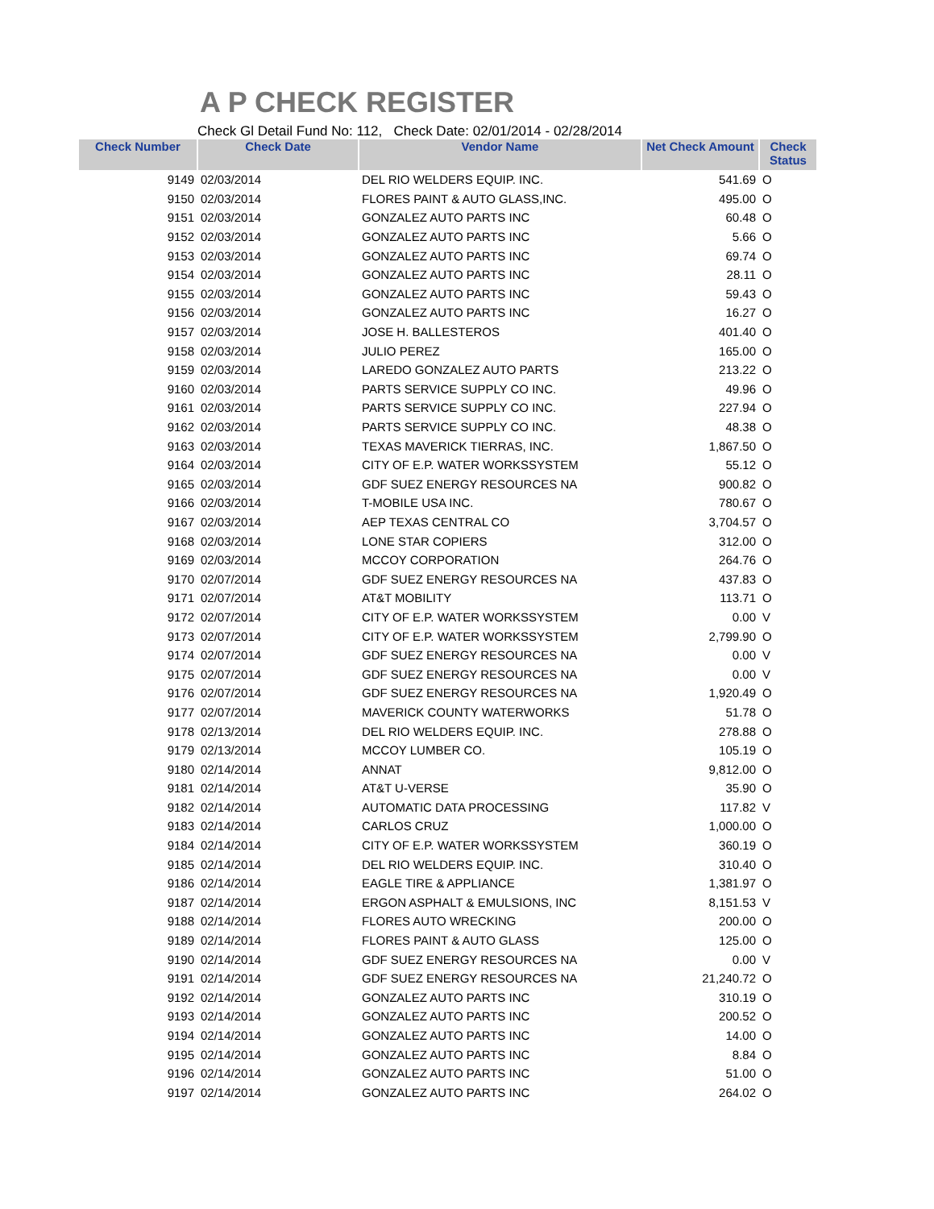A P CHECK REGISTER
Check Gl Detail Fund No: 112, Check Date: 02/01/2014 - 02/28/2014
| Check Number | Check Date | Vendor Name | Net Check Amount | Check Status |
| --- | --- | --- | --- | --- |
| 9149 | 02/03/2014 | DEL RIO WELDERS EQUIP. INC. | 541.69 | O |
| 9150 | 02/03/2014 | FLORES PAINT & AUTO GLASS,INC. | 495.00 | O |
| 9151 | 02/03/2014 | GONZALEZ AUTO PARTS INC | 60.48 | O |
| 9152 | 02/03/2014 | GONZALEZ AUTO PARTS INC | 5.66 | O |
| 9153 | 02/03/2014 | GONZALEZ AUTO PARTS INC | 69.74 | O |
| 9154 | 02/03/2014 | GONZALEZ AUTO PARTS INC | 28.11 | O |
| 9155 | 02/03/2014 | GONZALEZ AUTO PARTS INC | 59.43 | O |
| 9156 | 02/03/2014 | GONZALEZ AUTO PARTS INC | 16.27 | O |
| 9157 | 02/03/2014 | JOSE H. BALLESTEROS | 401.40 | O |
| 9158 | 02/03/2014 | JULIO PEREZ | 165.00 | O |
| 9159 | 02/03/2014 | LAREDO GONZALEZ AUTO PARTS | 213.22 | O |
| 9160 | 02/03/2014 | PARTS SERVICE SUPPLY CO INC. | 49.96 | O |
| 9161 | 02/03/2014 | PARTS SERVICE SUPPLY CO INC. | 227.94 | O |
| 9162 | 02/03/2014 | PARTS SERVICE SUPPLY CO INC. | 48.38 | O |
| 9163 | 02/03/2014 | TEXAS MAVERICK TIERRAS, INC. | 1,867.50 | O |
| 9164 | 02/03/2014 | CITY OF E.P. WATER WORKSSYSTEM | 55.12 | O |
| 9165 | 02/03/2014 | GDF SUEZ ENERGY RESOURCES NA | 900.82 | O |
| 9166 | 02/03/2014 | T-MOBILE USA INC. | 780.67 | O |
| 9167 | 02/03/2014 | AEP TEXAS CENTRAL CO | 3,704.57 | O |
| 9168 | 02/03/2014 | LONE STAR COPIERS | 312.00 | O |
| 9169 | 02/03/2014 | MCCOY CORPORATION | 264.76 | O |
| 9170 | 02/07/2014 | GDF SUEZ ENERGY RESOURCES NA | 437.83 | O |
| 9171 | 02/07/2014 | AT&T MOBILITY | 113.71 | O |
| 9172 | 02/07/2014 | CITY OF E.P. WATER WORKSSYSTEM | 0.00 | V |
| 9173 | 02/07/2014 | CITY OF E.P. WATER WORKSSYSTEM | 2,799.90 | O |
| 9174 | 02/07/2014 | GDF SUEZ ENERGY RESOURCES NA | 0.00 | V |
| 9175 | 02/07/2014 | GDF SUEZ ENERGY RESOURCES NA | 0.00 | V |
| 9176 | 02/07/2014 | GDF SUEZ ENERGY RESOURCES NA | 1,920.49 | O |
| 9177 | 02/07/2014 | MAVERICK COUNTY WATERWORKS | 51.78 | O |
| 9178 | 02/13/2014 | DEL RIO WELDERS EQUIP. INC. | 278.88 | O |
| 9179 | 02/13/2014 | MCCOY LUMBER CO. | 105.19 | O |
| 9180 | 02/14/2014 | ANNAT | 9,812.00 | O |
| 9181 | 02/14/2014 | AT&T U-VERSE | 35.90 | O |
| 9182 | 02/14/2014 | AUTOMATIC DATA PROCESSING | 117.82 | V |
| 9183 | 02/14/2014 | CARLOS CRUZ | 1,000.00 | O |
| 9184 | 02/14/2014 | CITY OF E.P. WATER WORKSSYSTEM | 360.19 | O |
| 9185 | 02/14/2014 | DEL RIO WELDERS EQUIP. INC. | 310.40 | O |
| 9186 | 02/14/2014 | EAGLE TIRE & APPLIANCE | 1,381.97 | O |
| 9187 | 02/14/2014 | ERGON ASPHALT & EMULSIONS, INC | 8,151.53 | V |
| 9188 | 02/14/2014 | FLORES AUTO WRECKING | 200.00 | O |
| 9189 | 02/14/2014 | FLORES PAINT & AUTO GLASS | 125.00 | O |
| 9190 | 02/14/2014 | GDF SUEZ ENERGY RESOURCES NA | 0.00 | V |
| 9191 | 02/14/2014 | GDF SUEZ ENERGY RESOURCES NA | 21,240.72 | O |
| 9192 | 02/14/2014 | GONZALEZ AUTO PARTS INC | 310.19 | O |
| 9193 | 02/14/2014 | GONZALEZ AUTO PARTS INC | 200.52 | O |
| 9194 | 02/14/2014 | GONZALEZ AUTO PARTS INC | 14.00 | O |
| 9195 | 02/14/2014 | GONZALEZ AUTO PARTS INC | 8.84 | O |
| 9196 | 02/14/2014 | GONZALEZ AUTO PARTS INC | 51.00 | O |
| 9197 | 02/14/2014 | GONZALEZ AUTO PARTS INC | 264.02 | O |